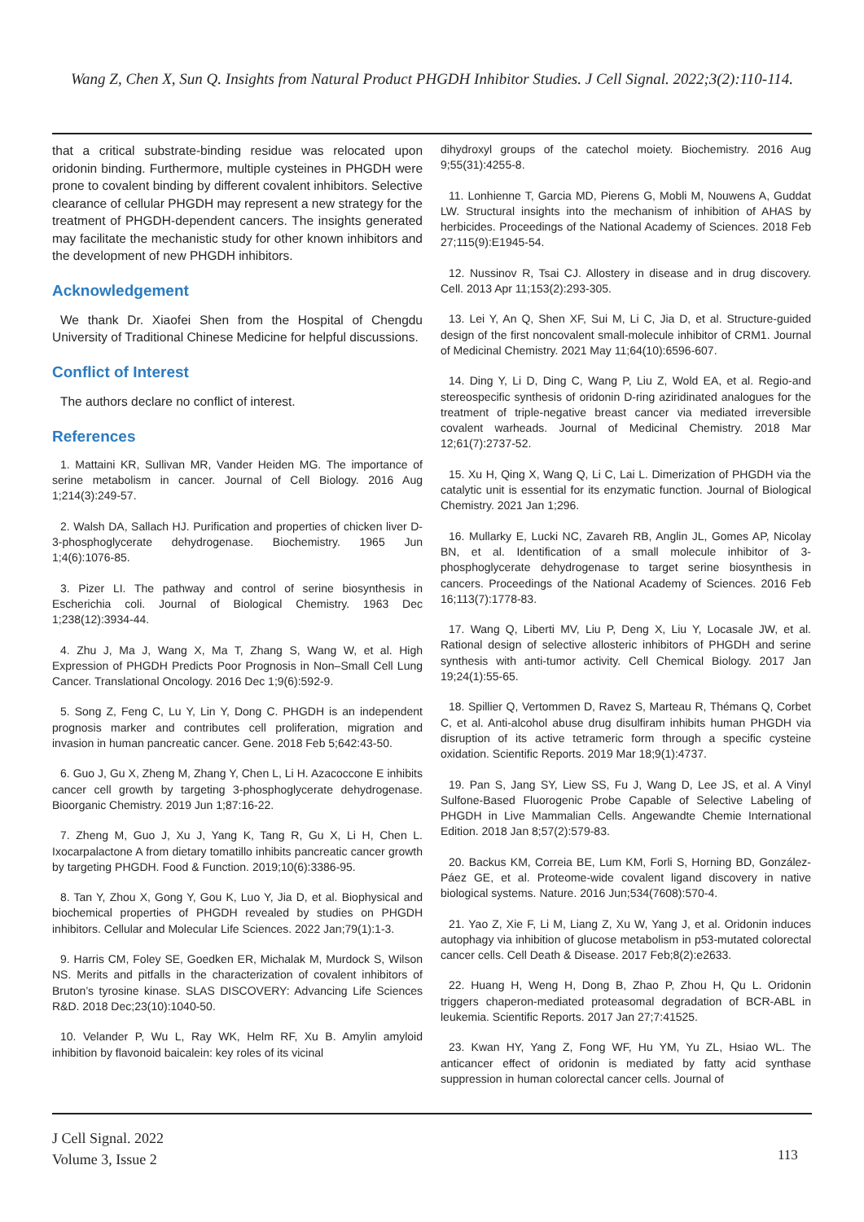Wang Z, Chen X, Sun Q. Insights from Natural Product PHGDH Inhibitor Studies. J Cell Signal. 2022;3(2):110-114.
that a critical substrate-binding residue was relocated upon oridonin binding. Furthermore, multiple cysteines in PHGDH were prone to covalent binding by different covalent inhibitors. Selective clearance of cellular PHGDH may represent a new strategy for the treatment of PHGDH-dependent cancers. The insights generated may facilitate the mechanistic study for other known inhibitors and the development of new PHGDH inhibitors.
Acknowledgement
We thank Dr. Xiaofei Shen from the Hospital of Chengdu University of Traditional Chinese Medicine for helpful discussions.
Conflict of Interest
The authors declare no conflict of interest.
References
1. Mattaini KR, Sullivan MR, Vander Heiden MG. The importance of serine metabolism in cancer. Journal of Cell Biology. 2016 Aug 1;214(3):249-57.
2. Walsh DA, Sallach HJ. Purification and properties of chicken liver D-3-phosphoglycerate dehydrogenase. Biochemistry. 1965 Jun 1;4(6):1076-85.
3. Pizer LI. The pathway and control of serine biosynthesis in Escherichia coli. Journal of Biological Chemistry. 1963 Dec 1;238(12):3934-44.
4. Zhu J, Ma J, Wang X, Ma T, Zhang S, Wang W, et al. High Expression of PHGDH Predicts Poor Prognosis in Non–Small Cell Lung Cancer. Translational Oncology. 2016 Dec 1;9(6):592-9.
5. Song Z, Feng C, Lu Y, Lin Y, Dong C. PHGDH is an independent prognosis marker and contributes cell proliferation, migration and invasion in human pancreatic cancer. Gene. 2018 Feb 5;642:43-50.
6. Guo J, Gu X, Zheng M, Zhang Y, Chen L, Li H. Azacoccone E inhibits cancer cell growth by targeting 3-phosphoglycerate dehydrogenase. Bioorganic Chemistry. 2019 Jun 1;87:16-22.
7. Zheng M, Guo J, Xu J, Yang K, Tang R, Gu X, Li H, Chen L. Ixocarpalactone A from dietary tomatillo inhibits pancreatic cancer growth by targeting PHGDH. Food & Function. 2019;10(6):3386-95.
8. Tan Y, Zhou X, Gong Y, Gou K, Luo Y, Jia D, et al. Biophysical and biochemical properties of PHGDH revealed by studies on PHGDH inhibitors. Cellular and Molecular Life Sciences. 2022 Jan;79(1):1-3.
9. Harris CM, Foley SE, Goedken ER, Michalak M, Murdock S, Wilson NS. Merits and pitfalls in the characterization of covalent inhibitors of Bruton’s tyrosine kinase. SLAS DISCOVERY: Advancing Life Sciences R&D. 2018 Dec;23(10):1040-50.
10. Velander P, Wu L, Ray WK, Helm RF, Xu B. Amylin amyloid inhibition by flavonoid baicalein: key roles of its vicinal
dihydroxyl groups of the catechol moiety. Biochemistry. 2016 Aug 9;55(31):4255-8.
11. Lonhienne T, Garcia MD, Pierens G, Mobli M, Nouwens A, Guddat LW. Structural insights into the mechanism of inhibition of AHAS by herbicides. Proceedings of the National Academy of Sciences. 2018 Feb 27;115(9):E1945-54.
12. Nussinov R, Tsai CJ. Allostery in disease and in drug discovery. Cell. 2013 Apr 11;153(2):293-305.
13. Lei Y, An Q, Shen XF, Sui M, Li C, Jia D, et al. Structure-guided design of the first noncovalent small-molecule inhibitor of CRM1. Journal of Medicinal Chemistry. 2021 May 11;64(10):6596-607.
14. Ding Y, Li D, Ding C, Wang P, Liu Z, Wold EA, et al. Regio-and stereospecific synthesis of oridonin D-ring aziridinated analogues for the treatment of triple-negative breast cancer via mediated irreversible covalent warheads. Journal of Medicinal Chemistry. 2018 Mar 12;61(7):2737-52.
15. Xu H, Qing X, Wang Q, Li C, Lai L. Dimerization of PHGDH via the catalytic unit is essential for its enzymatic function. Journal of Biological Chemistry. 2021 Jan 1;296.
16. Mullarky E, Lucki NC, Zavareh RB, Anglin JL, Gomes AP, Nicolay BN, et al. Identification of a small molecule inhibitor of 3-phosphoglycerate dehydrogenase to target serine biosynthesis in cancers. Proceedings of the National Academy of Sciences. 2016 Feb 16;113(7):1778-83.
17. Wang Q, Liberti MV, Liu P, Deng X, Liu Y, Locasale JW, et al. Rational design of selective allosteric inhibitors of PHGDH and serine synthesis with anti-tumor activity. Cell Chemical Biology. 2017 Jan 19;24(1):55-65.
18. Spillier Q, Vertommen D, Ravez S, Marteau R, Thémans Q, Corbet C, et al. Anti-alcohol abuse drug disulfiram inhibits human PHGDH via disruption of its active tetrameric form through a specific cysteine oxidation. Scientific Reports. 2019 Mar 18;9(1):4737.
19. Pan S, Jang SY, Liew SS, Fu J, Wang D, Lee JS, et al. A Vinyl Sulfone-Based Fluorogenic Probe Capable of Selective Labeling of PHGDH in Live Mammalian Cells. Angewandte Chemie International Edition. 2018 Jan 8;57(2):579-83.
20. Backus KM, Correia BE, Lum KM, Forli S, Horning BD, González-Páez GE, et al. Proteome-wide covalent ligand discovery in native biological systems. Nature. 2016 Jun;534(7608):570-4.
21. Yao Z, Xie F, Li M, Liang Z, Xu W, Yang J, et al. Oridonin induces autophagy via inhibition of glucose metabolism in p53-mutated colorectal cancer cells. Cell Death & Disease. 2017 Feb;8(2):e2633.
22. Huang H, Weng H, Dong B, Zhao P, Zhou H, Qu L. Oridonin triggers chaperon-mediated proteasomal degradation of BCR-ABL in leukemia. Scientific Reports. 2017 Jan 27;7:41525.
23. Kwan HY, Yang Z, Fong WF, Hu YM, Yu ZL, Hsiao WL. The anticancer effect of oridonin is mediated by fatty acid synthase suppression in human colorectal cancer cells. Journal of
J Cell Signal. 2022
Volume 3, Issue 2
113